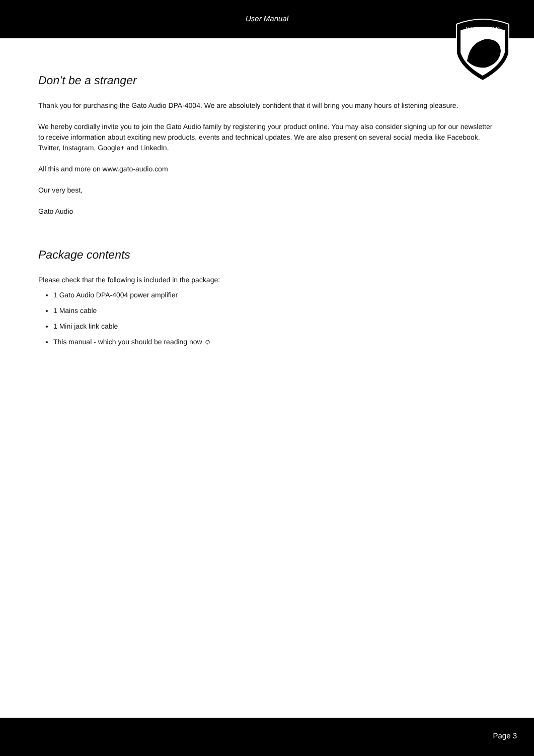User Manual
GATO - AUDIO
Don’t be a stranger
Thank you for purchasing the Gato Audio DPA-4004. We are absolutely confident that it will bring you many hours of listening pleasure.
We hereby cordially invite you to join the Gato Audio family by registering your product online. You may also consider signing up for our newsletter to receive information about exciting new products, events and technical updates. We are also present on several social media like Facebook, Twitter, Instagram, Google+ and LinkedIn.
All this and more on www.gato-audio.com
Our very best,
Gato Audio
Package contents
Please check that the following is included in the package:
1 Gato Audio DPA-4004 power amplifier
1 Mains cable
1 Mini jack link cable
This manual - which you should be reading now ☺
Page 3